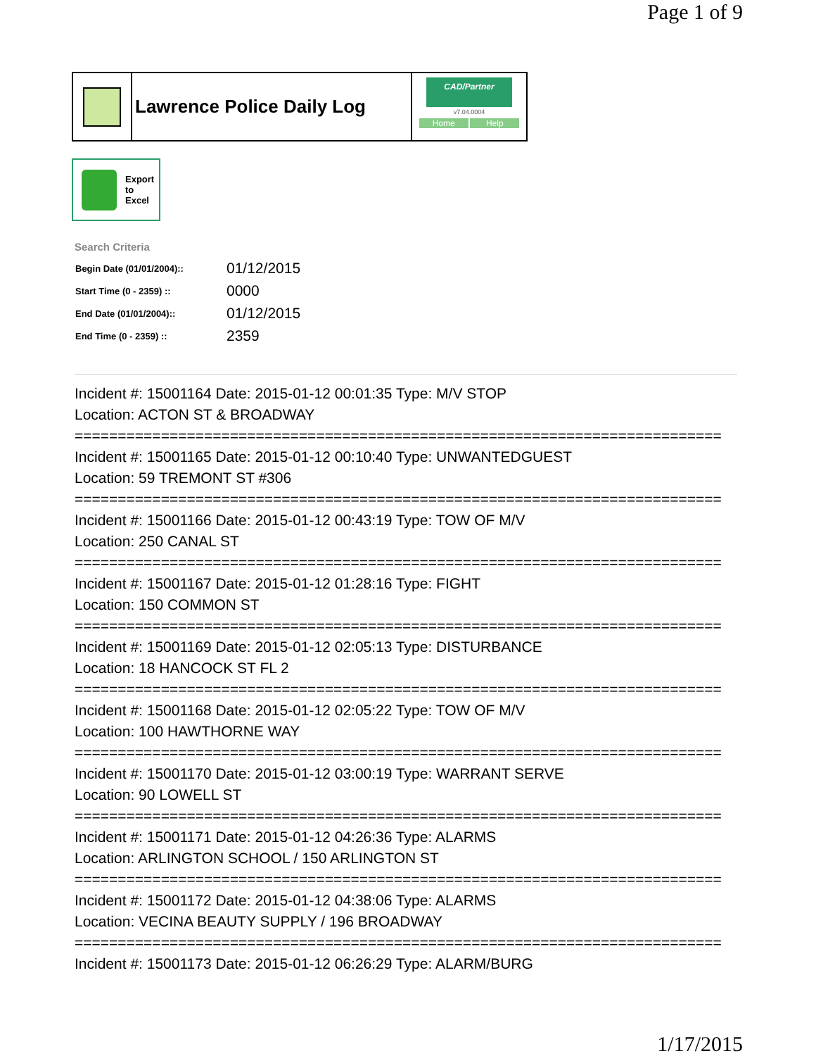Page 1 of 9
Lawrence Police Daily Log
CAD/Partner
v7.04.0004
Home Help
Export
to
Excel
Search Criteria
| Begin Date (01/01/2004):: | 01/12/2015 |
| Start Time (0 - 2359) :: | 0000 |
| End Date (01/01/2004):: | 01/12/2015 |
| End Time (0 - 2359) :: | 2359 |
Incident #: 15001164 Date: 2015-01-12 00:01:35 Type: M/V STOP
Location: ACTON ST & BROADWAY
===========================================================================
Incident #: 15001165 Date: 2015-01-12 00:10:40 Type: UNWANTEDGUEST
Location: 59 TREMONT ST #306
===========================================================================
Incident #: 15001166 Date: 2015-01-12 00:43:19 Type: TOW OF M/V
Location: 250 CANAL ST
===========================================================================
Incident #: 15001167 Date: 2015-01-12 01:28:16 Type: FIGHT
Location: 150 COMMON ST
===========================================================================
Incident #: 15001169 Date: 2015-01-12 02:05:13 Type: DISTURBANCE
Location: 18 HANCOCK ST FL 2
===========================================================================
Incident #: 15001168 Date: 2015-01-12 02:05:22 Type: TOW OF M/V
Location: 100 HAWTHORNE WAY
===========================================================================
Incident #: 15001170 Date: 2015-01-12 03:00:19 Type: WARRANT SERVE
Location: 90 LOWELL ST
===========================================================================
Incident #: 15001171 Date: 2015-01-12 04:26:36 Type: ALARMS
Location: ARLINGTON SCHOOL / 150 ARLINGTON ST
===========================================================================
Incident #: 15001172 Date: 2015-01-12 04:38:06 Type: ALARMS
Location: VECINA BEAUTY SUPPLY / 196 BROADWAY
===========================================================================
Incident #: 15001173 Date: 2015-01-12 06:26:29 Type: ALARM/BURG
1/17/2015